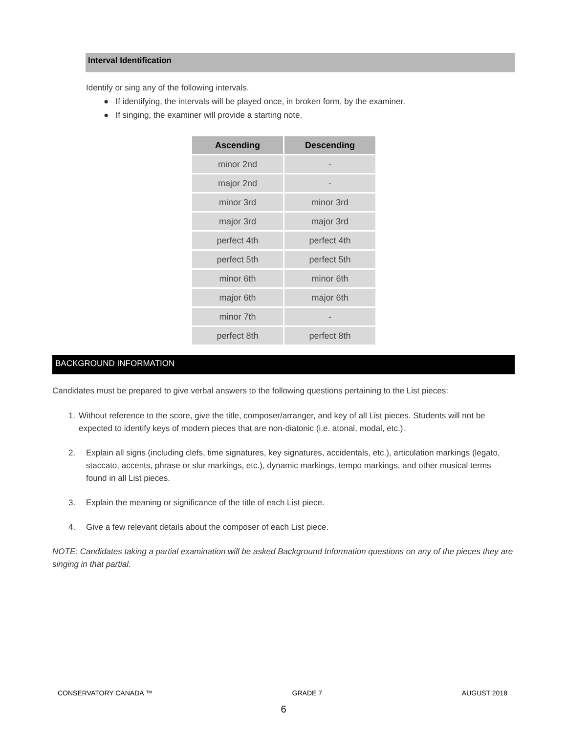Interval Identification
Identify or sing any of the following intervals.
● If identifying, the intervals will be played once, in broken form, by the examiner.
● If singing, the examiner will provide a starting note.
| Ascending | Descending |
| --- | --- |
| minor 2nd | - |
| major 2nd | - |
| minor 3rd | minor 3rd |
| major 3rd | major 3rd |
| perfect 4th | perfect 4th |
| perfect 5th | perfect 5th |
| minor 6th | minor 6th |
| major 6th | major 6th |
| minor 7th | - |
| perfect 8th | perfect 8th |
BACKGROUND INFORMATION
Candidates must be prepared to give verbal answers to the following questions pertaining to the List pieces:
1. Without reference to the score, give the title, composer/arranger, and key of all List pieces. Students will not be expected to identify keys of modern pieces that are non-diatonic (i.e. atonal, modal, etc.).
2. Explain all signs (including clefs, time signatures, key signatures, accidentals, etc.), articulation markings (legato, staccato, accents, phrase or slur markings, etc.), dynamic markings, tempo markings, and other musical terms found in all List pieces.
3. Explain the meaning or significance of the title of each List piece.
4. Give a few relevant details about the composer of each List piece.
NOTE: Candidates taking a partial examination will be asked Background Information questions on any of the pieces they are singing in that partial.
CONSERVATORY CANADA ™ GRADE 7 AUGUST 2018
6